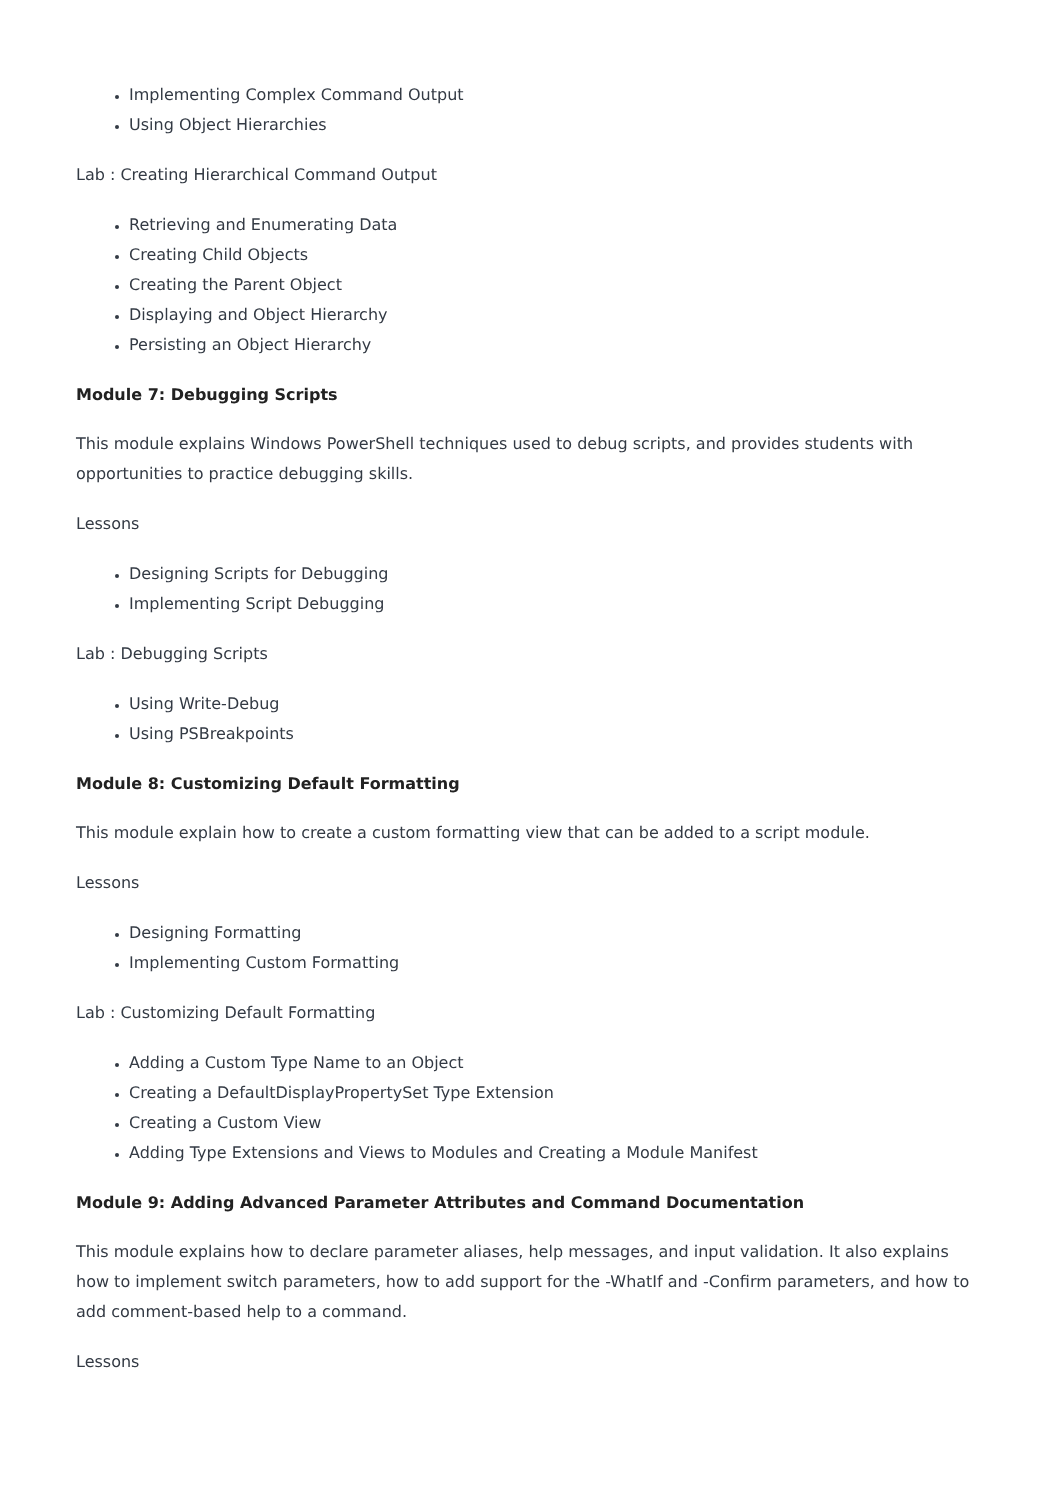Implementing Complex Command Output
Using Object Hierarchies
Lab : Creating Hierarchical Command Output
Retrieving and Enumerating Data
Creating Child Objects
Creating the Parent Object
Displaying and Object Hierarchy
Persisting an Object Hierarchy
Module 7: Debugging Scripts
This module explains Windows PowerShell techniques used to debug scripts, and provides students with opportunities to practice debugging skills.
Lessons
Designing Scripts for Debugging
Implementing Script Debugging
Lab : Debugging Scripts
Using Write-Debug
Using PSBreakpoints
Module 8: Customizing Default Formatting
This module explain how to create a custom formatting view that can be added to a script module.
Lessons
Designing Formatting
Implementing Custom Formatting
Lab : Customizing Default Formatting
Adding a Custom Type Name to an Object
Creating a DefaultDisplayPropertySet Type Extension
Creating a Custom View
Adding Type Extensions and Views to Modules and Creating a Module Manifest
Module 9: Adding Advanced Parameter Attributes and Command Documentation
This module explains how to declare parameter aliases, help messages, and input validation. It also explains how to implement switch parameters, how to add support for the -WhatIf and -Confirm parameters, and how to add comment-based help to a command.
Lessons